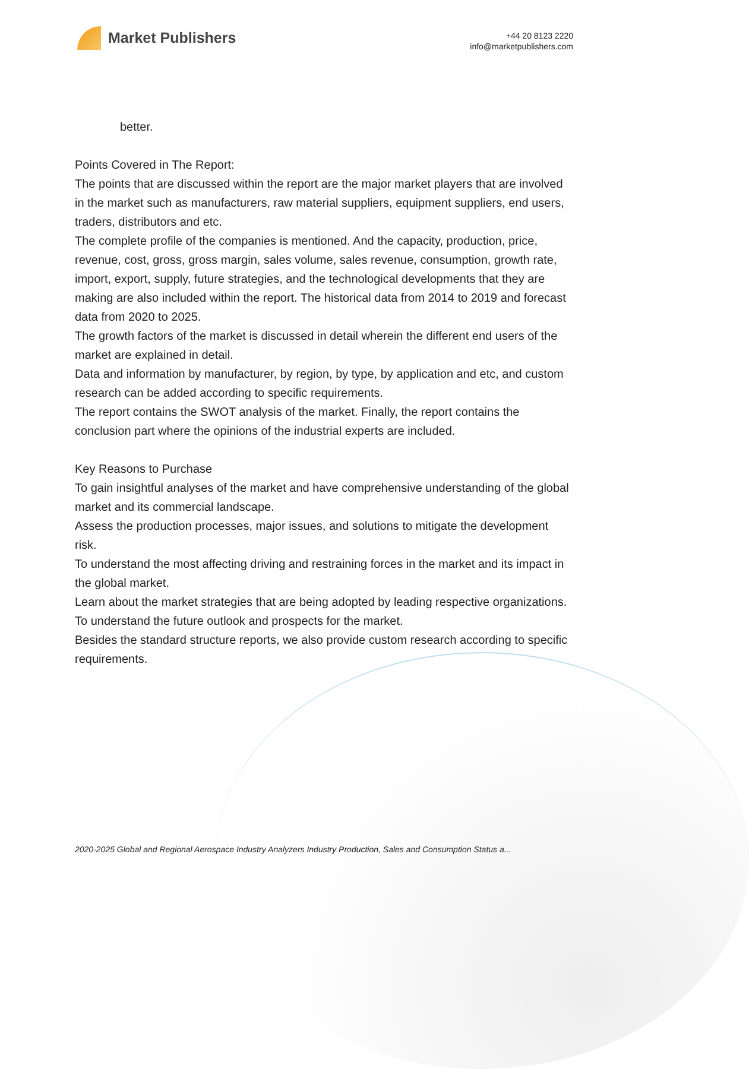Market Publishers
+44 20 8123 2220
info@marketpublishers.com
better.
Points Covered in The Report:
The points that are discussed within the report are the major market players that are involved in the market such as manufacturers, raw material suppliers, equipment suppliers, end users, traders, distributors and etc.
The complete profile of the companies is mentioned. And the capacity, production, price, revenue, cost, gross, gross margin, sales volume, sales revenue, consumption, growth rate, import, export, supply, future strategies, and the technological developments that they are making are also included within the report. The historical data from 2014 to 2019 and forecast data from 2020 to 2025.
The growth factors of the market is discussed in detail wherein the different end users of the market are explained in detail.
Data and information by manufacturer, by region, by type, by application and etc, and custom research can be added according to specific requirements.
The report contains the SWOT analysis of the market. Finally, the report contains the conclusion part where the opinions of the industrial experts are included.
Key Reasons to Purchase
To gain insightful analyses of the market and have comprehensive understanding of the global market and its commercial landscape.
Assess the production processes, major issues, and solutions to mitigate the development risk.
To understand the most affecting driving and restraining forces in the market and its impact in the global market.
Learn about the market strategies that are being adopted by leading respective organizations.
To understand the future outlook and prospects for the market.
Besides the standard structure reports, we also provide custom research according to specific requirements.
2020-2025 Global and Regional Aerospace Industry Analyzers Industry Production, Sales and Consumption Status a...